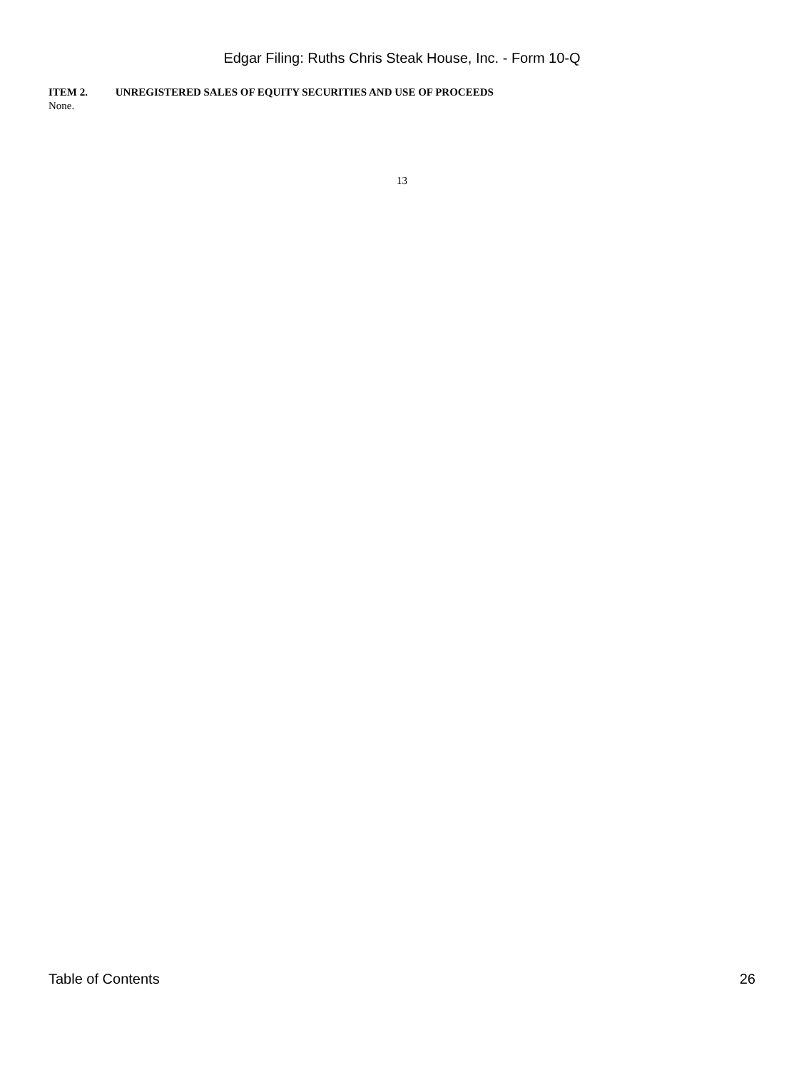Edgar Filing: Ruths Chris Steak House, Inc. - Form 10-Q
ITEM 2. UNREGISTERED SALES OF EQUITY SECURITIES AND USE OF PROCEEDS
None.
13
Table of Contents 26